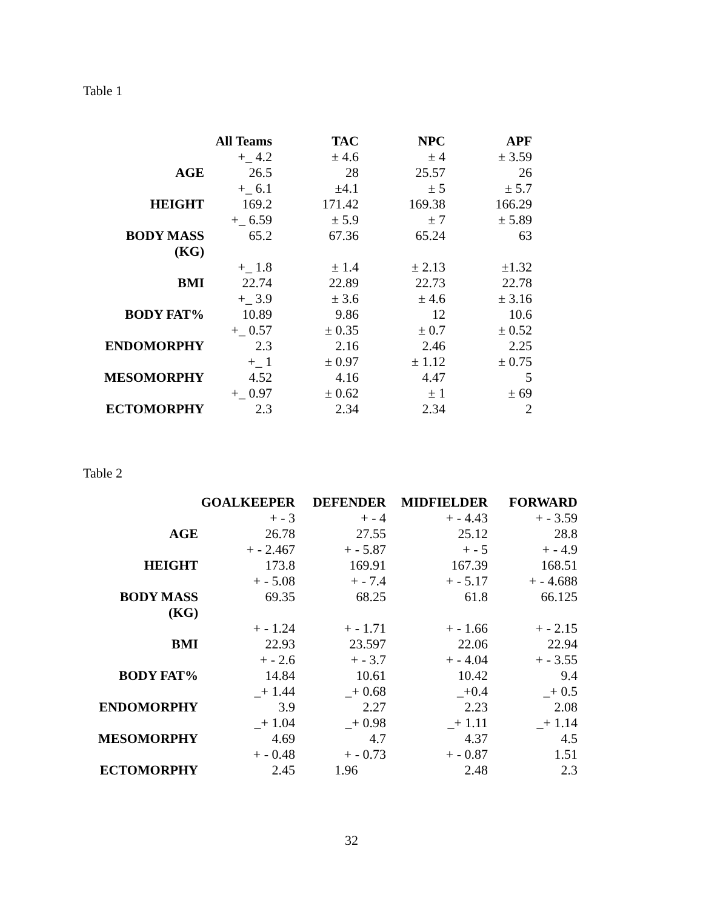Table 1
| | All Teams | TAC | NPC | APF |
| | +_ 4.2 | ± 4.6 | ± 4 | ± 3.59 |
| AGE | 26.5 | 28 | 25.57 | 26 |
| | +_ 6.1 | ±4.1 | ± 5 | ± 5.7 |
| HEIGHT | 169.2 | 171.42 | 169.38 | 166.29 |
| | +_ 6.59 | ± 5.9 | ± 7 | ± 5.89 |
| BODY MASS (KG) | 65.2 | 67.36 | 65.24 | 63 |
| | +_ 1.8 | ± 1.4 | ± 2.13 | ±1.32 |
| BMI | 22.74 | 22.89 | 22.73 | 22.78 |
| | +_ 3.9 | ± 3.6 | ± 4.6 | ± 3.16 |
| BODY FAT% | 10.89 | 9.86 | 12 | 10.6 |
| | +_ 0.57 | ± 0.35 | ± 0.7 | ± 0.52 |
| ENDOMORPHY | 2.3 | 2.16 | 2.46 | 2.25 |
| | +_ 1 | ± 0.97 | ± 1.12 | ± 0.75 |
| MESOMORPHY | 4.52 | 4.16 | 4.47 | 5 |
| | +_ 0.97 | ± 0.62 | ± 1 | ± 69 |
| ECTOMORPHY | 2.3 | 2.34 | 2.34 | 2 |
Table 2
| | GOALKEEPER | DEFENDER | MIDFIELDER | FORWARD |
| | + - 3 | + - 4 | + - 4.43 | + - 3.59 |
| AGE | 26.78 | 27.55 | 25.12 | 28.8 |
| | + - 2.467 | + - 5.87 | + - 5 | + - 4.9 |
| HEIGHT | 173.8 | 169.91 | 167.39 | 168.51 |
| | + - 5.08 | + - 7.4 | + - 5.17 | + - 4.688 |
| BODY MASS (KG) | 69.35 | 68.25 | 61.8 | 66.125 |
| | + - 1.24 | + - 1.71 | + - 1.66 | + - 2.15 |
| BMI | 22.93 | 23.597 | 22.06 | 22.94 |
| | + - 2.6 | + - 3.7 | + - 4.04 | + - 3.55 |
| BODY FAT% | 14.84 | 10.61 | 10.42 | 9.4 |
| | _+ 1.44 | _+ 0.68 | _+0.4 | _+ 0.5 |
| ENDOMORPHY | 3.9 | 2.27 | 2.23 | 2.08 |
| | _+ 1.04 | _+ 0.98 | _+ 1.11 | _+ 1.14 |
| MESOMORPHY | 4.69 | 4.7 | 4.37 | 4.5 |
| | + - 0.48 | + - 0.73 | + - 0.87 | 1.51 |
| ECTOMORPHY | 2.45 | 1.96 | 2.48 | 2.3 |
32